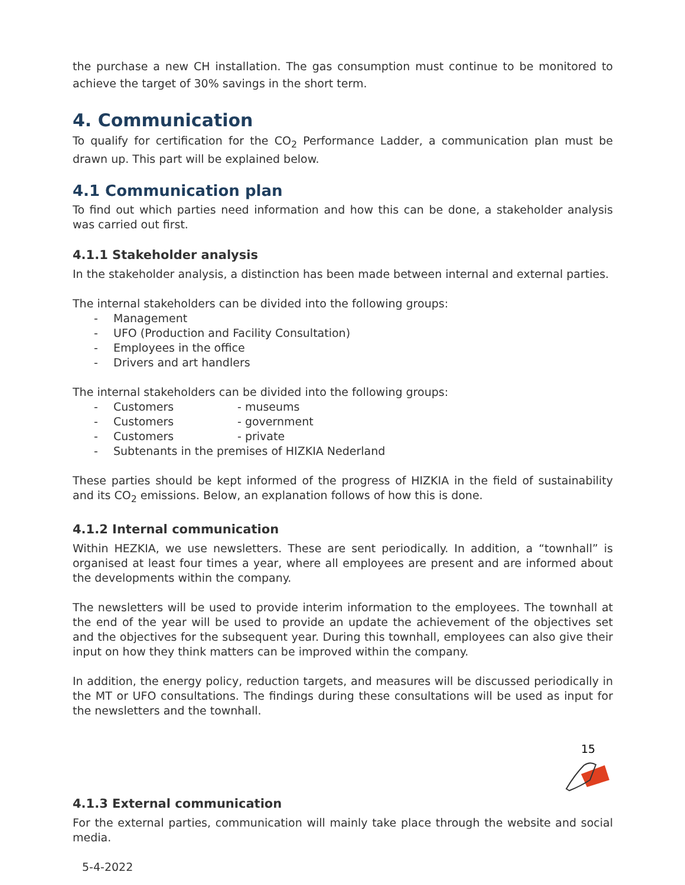the purchase a new CH installation. The gas consumption must continue to be monitored to achieve the target of 30% savings in the short term.
4. Communication
To qualify for certification for the CO<sub>2</sub> Performance Ladder, a communication plan must be drawn up. This part will be explained below.
4.1 Communication plan
To find out which parties need information and how this can be done, a stakeholder analysis was carried out first.
4.1.1 Stakeholder analysis
In the stakeholder analysis, a distinction has been made between internal and external parties.
The internal stakeholders can be divided into the following groups:
- Management
- UFO (Production and Facility Consultation)
- Employees in the office
- Drivers and art handlers
The internal stakeholders can be divided into the following groups:
- Customers - museums
- Customers - government
- Customers - private
- Subtenants in the premises of HIZKIA Nederland
These parties should be kept informed of the progress of HIZKIA in the field of sustainability and its CO<sub>2</sub> emissions. Below, an explanation follows of how this is done.
4.1.2 Internal communication
Within HEZKIA, we use newsletters. These are sent periodically. In addition, a “townhall” is organised at least four times a year, where all employees are present and are informed about the developments within the company.
The newsletters will be used to provide interim information to the employees. The townhall at the end of the year will be used to provide an update the achievement of the objectives set and the objectives for the subsequent year. During this townhall, employees can also give their input on how they think matters can be improved within the company.
In addition, the energy policy, reduction targets, and measures will be discussed periodically in the MT or UFO consultations. The findings during these consultations will be used as input for the newsletters and the townhall.
15
4.1.3 External communication
For the external parties, communication will mainly take place through the website and social media.
5-4-2022